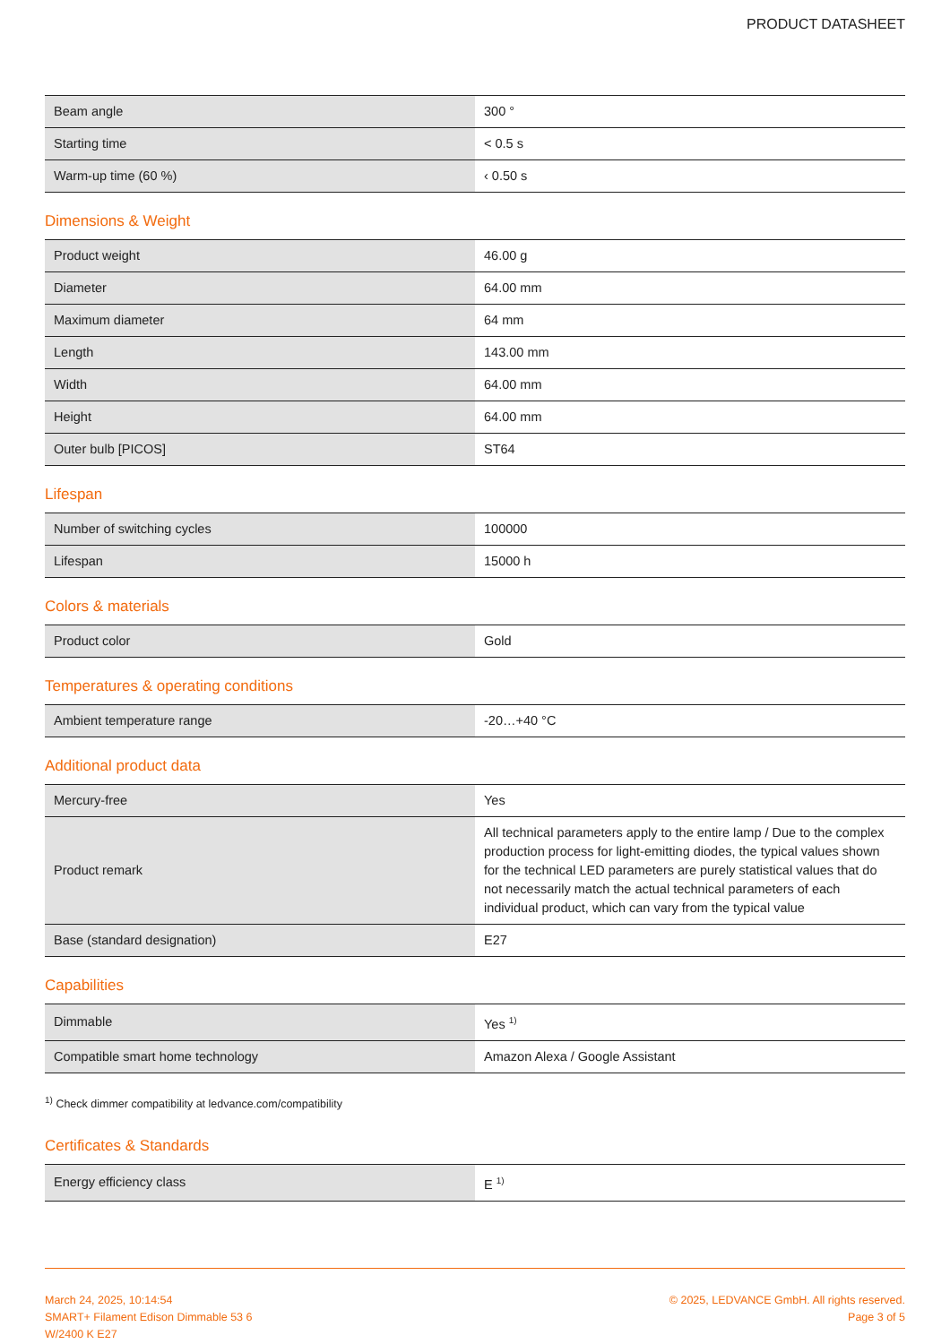PRODUCT DATASHEET
| Beam angle | 300 ° |
| Starting time | < 0.5 s |
| Warm-up time (60 %) | ‹ 0.50 s |
Dimensions & Weight
| Product weight | 46.00 g |
| Diameter | 64.00 mm |
| Maximum diameter | 64 mm |
| Length | 143.00 mm |
| Width | 64.00 mm |
| Height | 64.00 mm |
| Outer bulb [PICOS] | ST64 |
Lifespan
| Number of switching cycles | 100000 |
| Lifespan | 15000 h |
Colors & materials
| Product color | Gold |
Temperatures & operating conditions
| Ambient temperature range | -20…+40 °C |
Additional product data
| Mercury-free | Yes |
| Product remark | All technical parameters apply to the entire lamp / Due to the complex production process for light-emitting diodes, the typical values shown for the technical LED parameters are purely statistical values that do not necessarily match the actual technical parameters of each individual product, which can vary from the typical value |
| Base (standard designation) | E27 |
Capabilities
| Dimmable | Yes <sup>1)</sup> |
| Compatible smart home technology | Amazon Alexa / Google Assistant |
<sup>1)</sup> Check dimmer compatibility at ledvance.com/compatibility
Certificates & Standards
| Energy efficiency class | E <sup>1)</sup> |
March 24, 2025, 10:14:54
SMART+ Filament Edison Dimmable 53 6
W/2400 K E27
© 2025, LEDVANCE GmbH. All rights reserved.
Page 3 of 5